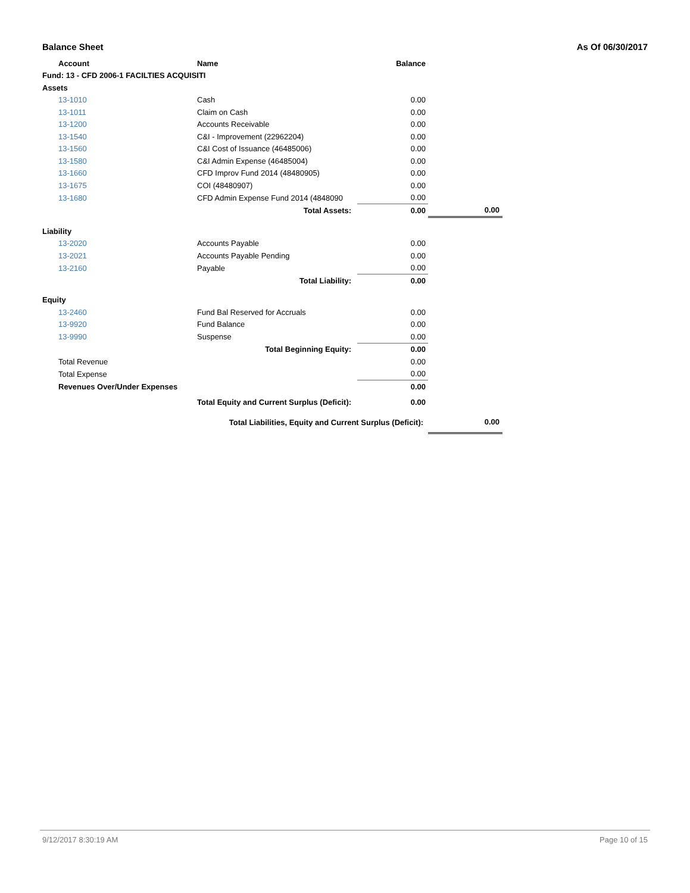Balance Sheet As Of 06/30/2017
| Account | Name | Balance | | |
| Fund: 13 - CFD 2006-1 FACILTIES ACQUISITI | | | | |
| Assets | | | | |
| 13-1010 | Cash | | 0.00 | |
| 13-1011 | Claim on Cash | | 0.00 | |
| 13-1200 | Accounts Receivable | | 0.00 | |
| 13-1540 | C&I - Improvement (22962204) | | 0.00 | |
| 13-1560 | C&I Cost of Issuance (46485006) | | 0.00 | |
| 13-1580 | C&I Admin Expense (46485004) | | 0.00 | |
| 13-1660 | CFD Improv Fund 2014 (48480905) | | 0.00 | |
| 13-1675 | COI (48480907) | | 0.00 | |
| 13-1680 | CFD Admin Expense Fund 2014 (4848090 | | 0.00 | |
| | Total Assets: | | 0.00 | 0.00 |
| Liability | | | | |
| 13-2020 | Accounts Payable | | 0.00 | |
| 13-2021 | Accounts Payable Pending | | 0.00 | |
| 13-2160 | Payable | | 0.00 | |
| | Total Liability: | | 0.00 | |
| Equity | | | | |
| 13-2460 | Fund Bal Reserved for Accruals | | 0.00 | |
| 13-9920 | Fund Balance | | 0.00 | |
| 13-9990 | Suspense | | 0.00 | |
| | Total Beginning Equity: | | 0.00 | |
| Total Revenue | | | 0.00 | |
| Total Expense | | | 0.00 | |
| Revenues Over/Under Expenses | | | 0.00 | |
| | Total Equity and Current Surplus (Deficit): | | 0.00 | |
| | Total Liabilities, Equity and Current Surplus (Deficit): | | | 0.00 |
9/12/2017 8:30:19 AM Page 10 of 15